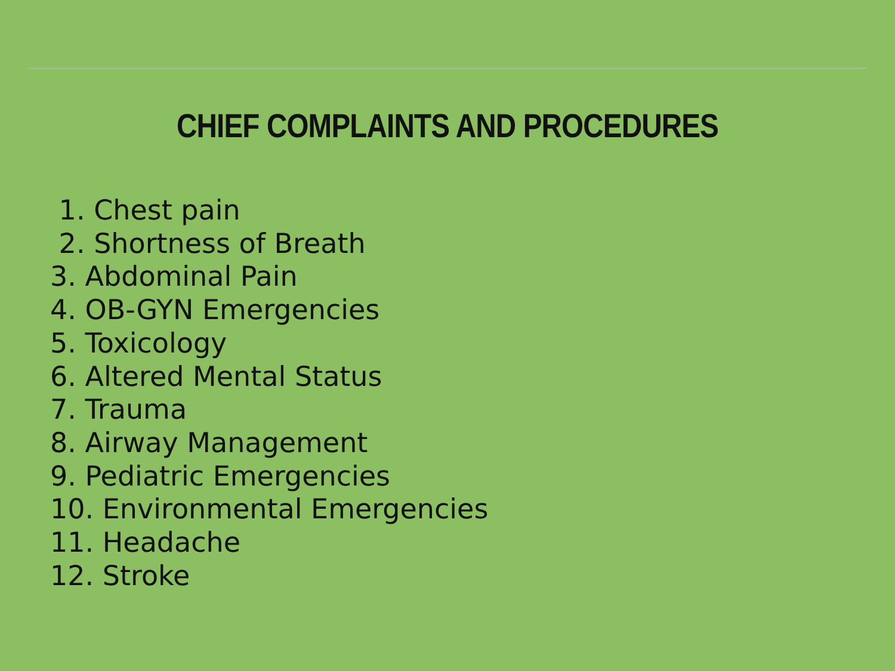CHIEF COMPLAINTS AND PROCEDURES
1. Chest pain
2. Shortness of Breath
3. Abdominal Pain
4. OB-GYN Emergencies
5. Toxicology
6. Altered Mental Status
7. Trauma
8. Airway Management
9. Pediatric Emergencies
10. Environmental Emergencies
11. Headache
12. Stroke